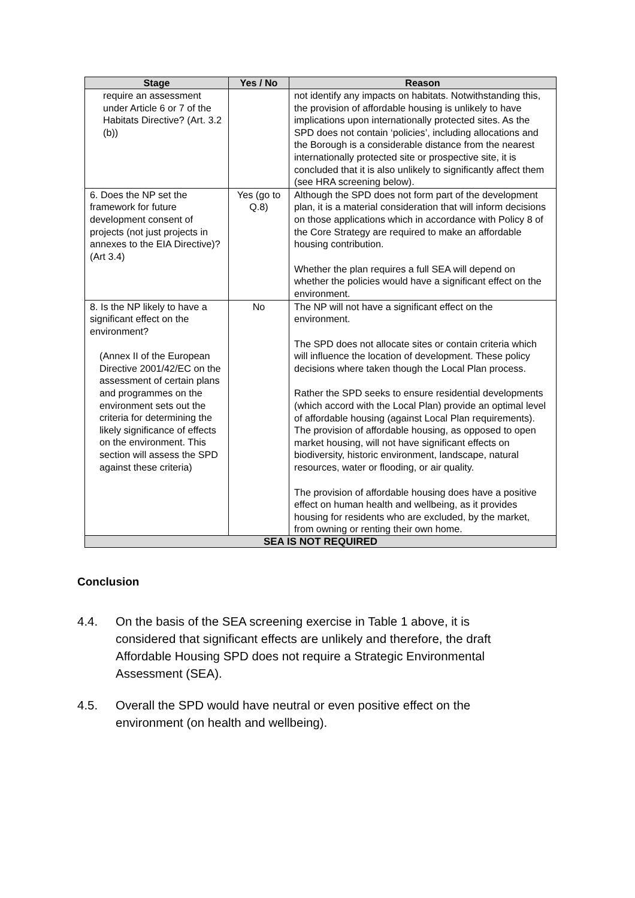| Stage | Yes / No | Reason |
| --- | --- | --- |
| require an assessment under Article 6 or 7 of the Habitats Directive? (Art. 3.2 (b)) | | not identify any impacts on habitats. Notwithstanding this, the provision of affordable housing is unlikely to have implications upon internationally protected sites. As the SPD does not contain ‘policies’, including allocations and the Borough is a considerable distance from the nearest internationally protected site or prospective site, it is concluded that it is also unlikely to significantly affect them (see HRA screening below). |
| 6. Does the NP set the framework for future development consent of projects (not just projects in annexes to the EIA Directive)? (Art 3.4) | Yes (go to Q.8) | Although the SPD does not form part of the development plan, it is a material consideration that will inform decisions on those applications which in accordance with Policy 8 of the Core Strategy are required to make an affordable housing contribution. Whether the plan requires a full SEA will depend on whether the policies would have a significant effect on the environment. |
| 8. Is the NP likely to have a significant effect on the environment? (Annex II of the European Directive 2001/42/EC on the assessment of certain plans and programmes on the environment sets out the criteria for determining the likely significance of effects on the environment. This section will assess the SPD against these criteria) | No | The NP will not have a significant effect on the environment. The SPD does not allocate sites or contain criteria which will influence the location of development. These policy decisions where taken though the Local Plan process. Rather the SPD seeks to ensure residential developments (which accord with the Local Plan) provide an optimal level of affordable housing (against Local Plan requirements). The provision of affordable housing, as opposed to open market housing, will not have significant effects on biodiversity, historic environment, landscape, natural resources, water or flooding, or air quality. The provision of affordable housing does have a positive effect on human health and wellbeing, as it provides housing for residents who are excluded, by the market, from owning or renting their own home. |
| SEA IS NOT REQUIRED | | |
Conclusion
4.4. On the basis of the SEA screening exercise in Table 1 above, it is considered that significant effects are unlikely and therefore, the draft Affordable Housing SPD does not require a Strategic Environmental Assessment (SEA).
4.5. Overall the SPD would have neutral or even positive effect on the environment (on health and wellbeing).